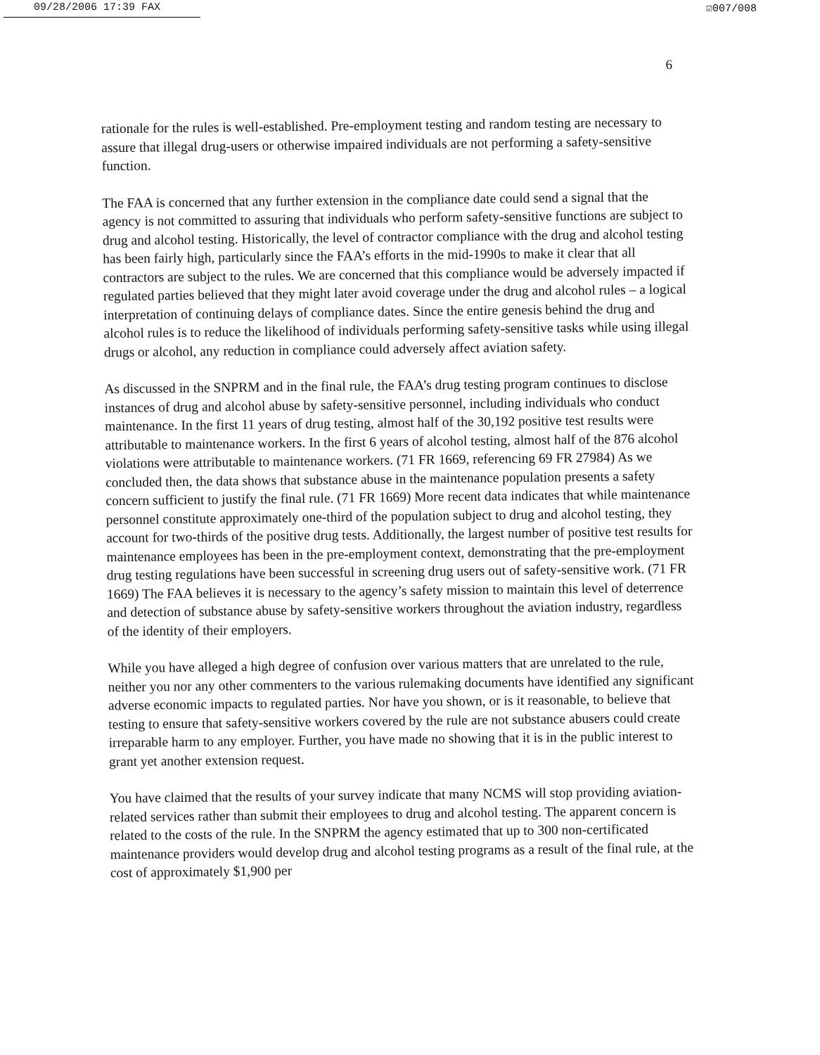09/28/2006 17:39 FAX ☑007/008
6
rationale for the rules is well-established. Pre-employment testing and random testing are necessary to assure that illegal drug-users or otherwise impaired individuals are not performing a safety-sensitive function.
The FAA is concerned that any further extension in the compliance date could send a signal that the agency is not committed to assuring that individuals who perform safety-sensitive functions are subject to drug and alcohol testing. Historically, the level of contractor compliance with the drug and alcohol testing has been fairly high, particularly since the FAA’s efforts in the mid-1990s to make it clear that all contractors are subject to the rules. We are concerned that this compliance would be adversely impacted if regulated parties believed that they might later avoid coverage under the drug and alcohol rules – a logical interpretation of continuing delays of compliance dates. Since the entire genesis behind the drug and alcohol rules is to reduce the likelihood of individuals performing safety-sensitive tasks while using illegal drugs or alcohol, any reduction in compliance could adversely affect aviation safety.
As discussed in the SNPRM and in the final rule, the FAA’s drug testing program continues to disclose instances of drug and alcohol abuse by safety-sensitive personnel, including individuals who conduct maintenance. In the first 11 years of drug testing, almost half of the 30,192 positive test results were attributable to maintenance workers. In the first 6 years of alcohol testing, almost half of the 876 alcohol violations were attributable to maintenance workers. (71 FR 1669, referencing 69 FR 27984) As we concluded then, the data shows that substance abuse in the maintenance population presents a safety concern sufficient to justify the final rule. (71 FR 1669) More recent data indicates that while maintenance personnel constitute approximately one-third of the population subject to drug and alcohol testing, they account for two-thirds of the positive drug tests. Additionally, the largest number of positive test results for maintenance employees has been in the pre-employment context, demonstrating that the pre-employment drug testing regulations have been successful in screening drug users out of safety-sensitive work. (71 FR 1669) The FAA believes it is necessary to the agency’s safety mission to maintain this level of deterrence and detection of substance abuse by safety-sensitive workers throughout the aviation industry, regardless of the identity of their employers.
While you have alleged a high degree of confusion over various matters that are unrelated to the rule, neither you nor any other commenters to the various rulemaking documents have identified any significant adverse economic impacts to regulated parties. Nor have you shown, or is it reasonable, to believe that testing to ensure that safety-sensitive workers covered by the rule are not substance abusers could create irreparable harm to any employer. Further, you have made no showing that it is in the public interest to grant yet another extension request.
You have claimed that the results of your survey indicate that many NCMS will stop providing aviation-related services rather than submit their employees to drug and alcohol testing. The apparent concern is related to the costs of the rule. In the SNPRM the agency estimated that up to 300 non-certificated maintenance providers would develop drug and alcohol testing programs as a result of the final rule, at the cost of approximately $1,900 per